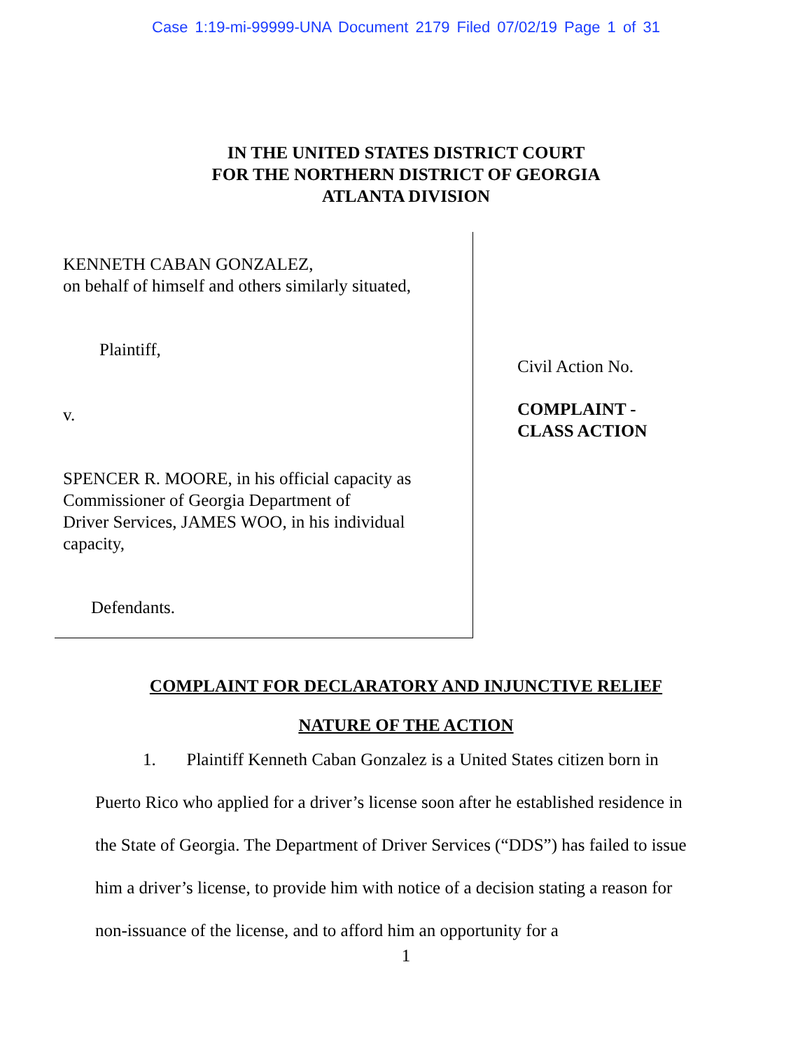Case 1:19-mi-99999-UNA Document 2179 Filed 07/02/19 Page 1 of 31
IN THE UNITED STATES DISTRICT COURT
FOR THE NORTHERN DISTRICT OF GEORGIA
ATLANTA DIVISION
KENNETH CABAN GONZALEZ,
on behalf of himself and others similarly situated,
Plaintiff,
v.
SPENCER R. MOORE, in his official capacity as
Commissioner of Georgia Department of
Driver Services, JAMES WOO, in his individual
capacity,
Defendants.
Civil Action No.
COMPLAINT -
CLASS ACTION
COMPLAINT FOR DECLARATORY AND INJUNCTIVE RELIEF
NATURE OF THE ACTION
1. Plaintiff Kenneth Caban Gonzalez is a United States citizen born in Puerto Rico who applied for a driver’s license soon after he established residence in the State of Georgia. The Department of Driver Services (“DDS”) has failed to issue him a driver’s license, to provide him with notice of a decision stating a reason for non-issuance of the license, and to afford him an opportunity for a
1